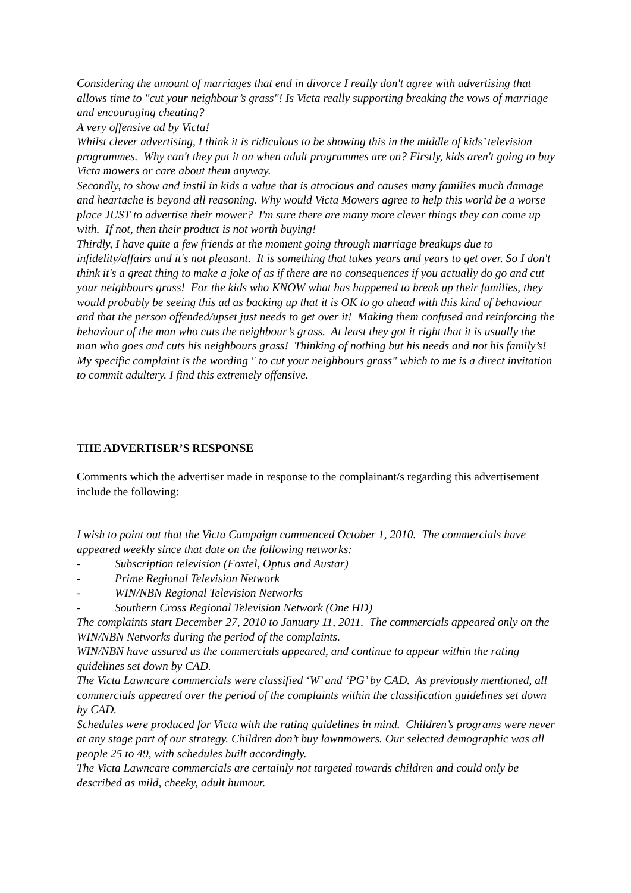Considering the amount of marriages that end in divorce I really don't agree with advertising that allows time to "cut your neighbour’s grass"! Is Victa really supporting breaking the vows of marriage and encouraging cheating?
A very offensive ad by Victa!
Whilst clever advertising, I think it is ridiculous to be showing this in the middle of kids’ television programmes. Why can't they put it on when adult programmes are on? Firstly, kids aren't going to buy Victa mowers or care about them anyway.
Secondly, to show and instil in kids a value that is atrocious and causes many families much damage and heartache is beyond all reasoning. Why would Victa Mowers agree to help this world be a worse place JUST to advertise their mower? I'm sure there are many more clever things they can come up with. If not, then their product is not worth buying!
Thirdly, I have quite a few friends at the moment going through marriage breakups due to infidelity/affairs and it's not pleasant. It is something that takes years and years to get over. So I don't think it's a great thing to make a joke of as if there are no consequences if you actually do go and cut your neighbours grass! For the kids who KNOW what has happened to break up their families, they would probably be seeing this ad as backing up that it is OK to go ahead with this kind of behaviour and that the person offended/upset just needs to get over it! Making them confused and reinforcing the behaviour of the man who cuts the neighbour’s grass. At least they got it right that it is usually the man who goes and cuts his neighbours grass! Thinking of nothing but his needs and not his family’s!
My specific complaint is the wording " to cut your neighbours grass" which to me is a direct invitation to commit adultery. I find this extremely offensive.
THE ADVERTISER’S RESPONSE
Comments which the advertiser made in response to the complainant/s regarding this advertisement include the following:
I wish to point out that the Victa Campaign commenced October 1, 2010. The commercials have appeared weekly since that date on the following networks:
- Subscription television (Foxtel, Optus and Austar)
- Prime Regional Television Network
- WIN/NBN Regional Television Networks
- Southern Cross Regional Television Network (One HD)
The complaints start December 27, 2010 to January 11, 2011. The commercials appeared only on the WIN/NBN Networks during the period of the complaints.
WIN/NBN have assured us the commercials appeared, and continue to appear within the rating guidelines set down by CAD.
The Victa Lawncare commercials were classified ‘W’ and ‘PG’ by CAD. As previously mentioned, all commercials appeared over the period of the complaints within the classification guidelines set down by CAD.
Schedules were produced for Victa with the rating guidelines in mind. Children’s programs were never at any stage part of our strategy. Children don’t buy lawnmowers. Our selected demographic was all people 25 to 49, with schedules built accordingly.
The Victa Lawncare commercials are certainly not targeted towards children and could only be described as mild, cheeky, adult humour.